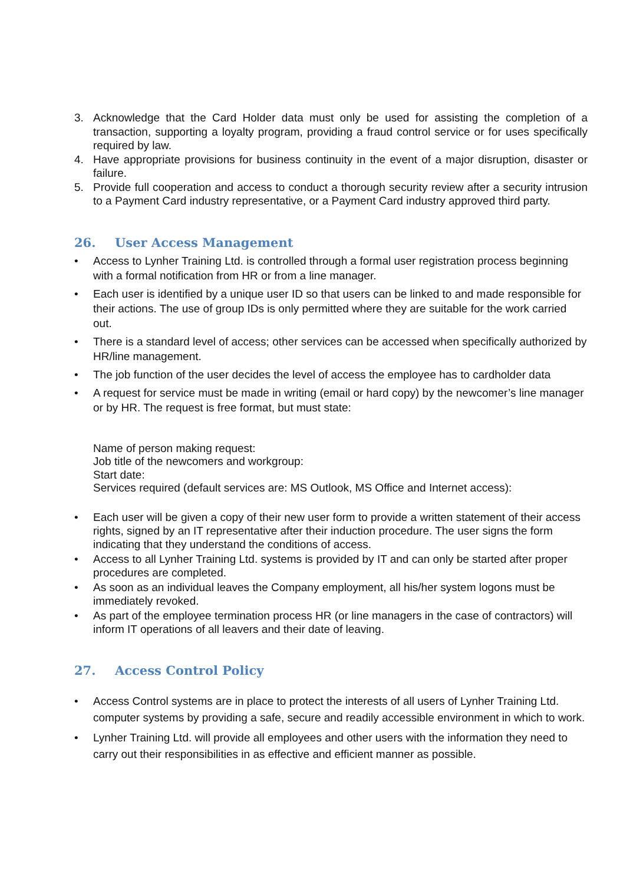3. Acknowledge that the Card Holder data must only be used for assisting the completion of a transaction, supporting a loyalty program, providing a fraud control service or for uses specifically required by law.
4. Have appropriate provisions for business continuity in the event of a major disruption, disaster or failure.
5. Provide full cooperation and access to conduct a thorough security review after a security intrusion to a Payment Card industry representative, or a Payment Card industry approved third party.
26. User Access Management
Access to Lynher Training Ltd. is controlled through a formal user registration process beginning with a formal notification from HR or from a line manager.
Each user is identified by a unique user ID so that users can be linked to and made responsible for their actions. The use of group IDs is only permitted where they are suitable for the work carried out.
There is a standard level of access; other services can be accessed when specifically authorized by HR/line management.
The job function of the user decides the level of access the employee has to cardholder data
A request for service must be made in writing (email or hard copy) by the newcomer’s line manager or by HR. The request is free format, but must state:
Name of person making request:
Job title of the newcomers and workgroup:
Start date:
Services required (default services are: MS Outlook, MS Office and Internet access):
Each user will be given a copy of their new user form to provide a written statement of their access rights, signed by an IT representative after their induction procedure. The user signs the form indicating that they understand the conditions of access.
Access to all Lynher Training Ltd. systems is provided by IT and can only be started after proper procedures are completed.
As soon as an individual leaves the Company employment, all his/her system logons must be immediately revoked.
As part of the employee termination process HR (or line managers in the case of contractors) will inform IT operations of all leavers and their date of leaving.
27. Access Control Policy
Access Control systems are in place to protect the interests of all users of Lynher Training Ltd. computer systems by providing a safe, secure and readily accessible environment in which to work.
Lynher Training Ltd. will provide all employees and other users with the information they need to carry out their responsibilities in as effective and efficient manner as possible.